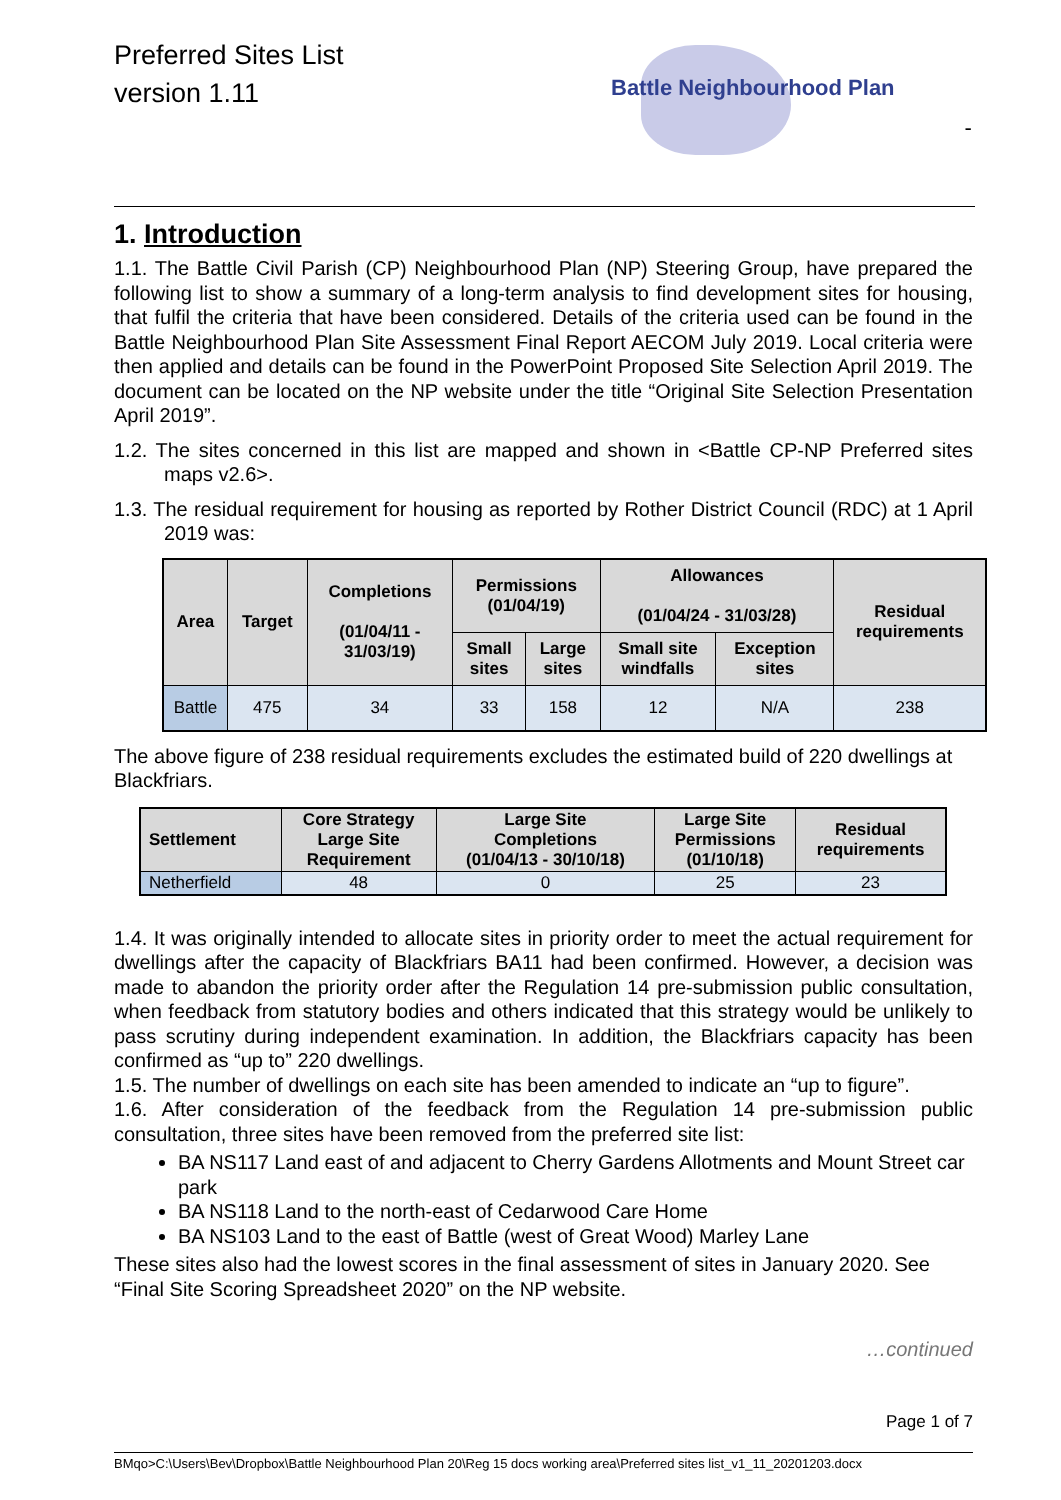Preferred Sites List
version 1.11
Battle Neighbourhood Plan-
1. Introduction
1.1. The Battle Civil Parish (CP) Neighbourhood Plan (NP) Steering Group, have prepared the following list to show a summary of a long-term analysis to find development sites for housing, that fulfil the criteria that have been considered. Details of the criteria used can be found in the Battle Neighbourhood Plan Site Assessment Final Report AECOM July 2019. Local criteria were then applied and details can be found in the PowerPoint Proposed Site Selection April 2019. The document can be located on the NP website under the title “Original Site Selection Presentation April 2019”.
1.2. The sites concerned in this list are mapped and shown in <Battle CP-NP Preferred sites maps v2.6>.
1.3. The residual requirement for housing as reported by Rother District Council (RDC) at 1 April 2019 was:
| Area | Target | Completions (01/04/11 - 31/03/19) | Permissions (01/04/19) | | Allowances (01/04/24 - 31/03/28) | | Residual requirements |
| --- | --- | --- | --- | --- | --- | --- | --- |
| | | | Small sites | Large sites | Small site windfalls | Exception sites | |
| Battle | 475 | 34 | 33 | 158 | 12 | N/A | 238 |
The above figure of 238 residual requirements excludes the estimated build of 220 dwellings at Blackfriars.
| Settlement | Core Strategy Large Site Requirement | Large Site Completions (01/04/13 - 30/10/18) | Large Site Permissions (01/10/18) | Residual requirements |
| --- | --- | --- | --- | --- |
| Netherfield | 48 | 0 | 25 | 23 |
1.4. It was originally intended to allocate sites in priority order to meet the actual requirement for dwellings after the capacity of Blackfriars BA11 had been confirmed. However, a decision was made to abandon the priority order after the Regulation 14 pre-submission public consultation, when feedback from statutory bodies and others indicated that this strategy would be unlikely to pass scrutiny during independent examination. In addition, the Blackfriars capacity has been confirmed as “up to” 220 dwellings.
1.5. The number of dwellings on each site has been amended to indicate an “up to figure”.
1.6. After consideration of the feedback from the Regulation 14 pre-submission public consultation, three sites have been removed from the preferred site list:
BA NS117 Land east of and adjacent to Cherry Gardens Allotments and Mount Street car park
BA NS118 Land to the north-east of Cedarwood Care Home
BA NS103 Land to the east of Battle (west of Great Wood) Marley Lane
These sites also had the lowest scores in the final assessment of sites in January 2020. See “Final Site Scoring Spreadsheet 2020” on the NP website.
…continued
Page 1 of 7
BMqo>C:\Users\Bev\Dropbox\Battle Neighbourhood Plan 20\Reg 15 docs working area\Preferred sites list_v1_11_20201203.docx